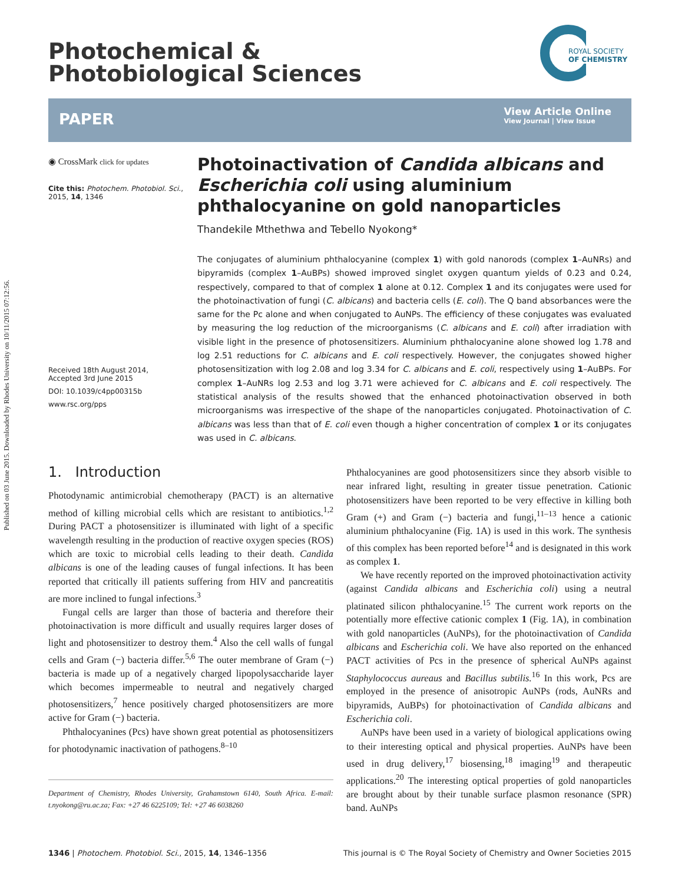Published on 03 June 2015. Downloaded by Rhodes University on 10/11/2015 07:12:56.
Photochemical &
Photobiological Sciences
ROYAL SOCIETY
OF CHEMISTRY
PAPER
View Article Online
View Journal | View Issue
◉ CrossMark click for updates
Cite this: Photochem. Photobiol. Sci., 2015, 14, 1346
Received 18th August 2014,
Accepted 3rd June 2015
DOI: 10.1039/c4pp00315b
www.rsc.org/pps
Photoinactivation of Candida albicans and Escherichia coli using aluminium phthalocyanine on gold nanoparticles
Thandekile Mthethwa and Tebello Nyokong*
The conjugates of aluminium phthalocyanine (complex 1) with gold nanorods (complex 1–AuNRs) and bipyramids (complex 1–AuBPs) showed improved singlet oxygen quantum yields of 0.23 and 0.24, respectively, compared to that of complex 1 alone at 0.12. Complex 1 and its conjugates were used for the photoinactivation of fungi (C. albicans) and bacteria cells (E. coli). The Q band absorbances were the same for the Pc alone and when conjugated to AuNPs. The efficiency of these conjugates was evaluated by measuring the log reduction of the microorganisms (C. albicans and E. coli) after irradiation with visible light in the presence of photosensitizers. Aluminium phthalocyanine alone showed log 1.78 and log 2.51 reductions for C. albicans and E. coli respectively. However, the conjugates showed higher photosensitization with log 2.08 and log 3.34 for C. albicans and E. coli, respectively using 1–AuBPs. For complex 1–AuNRs log 2.53 and log 3.71 were achieved for C. albicans and E. coli respectively. The statistical analysis of the results showed that the enhanced photoinactivation observed in both microorganisms was irrespective of the shape of the nanoparticles conjugated. Photoinactivation of C. albicans was less than that of E. coli even though a higher concentration of complex 1 or its conjugates was used in C. albicans.
1. Introduction
Photodynamic antimicrobial chemotherapy (PACT) is an alternative method of killing microbial cells which are resistant to antibiotics.<sup>1,2</sup> During PACT a photosensitizer is illuminated with light of a specific wavelength resulting in the production of reactive oxygen species (ROS) which are toxic to microbial cells leading to their death. Candida albicans is one of the leading causes of fungal infections. It has been reported that critically ill patients suffering from HIV and pancreatitis are more inclined to fungal infections.<sup>3</sup>
Fungal cells are larger than those of bacteria and therefore their photoinactivation is more difficult and usually requires larger doses of light and photosensitizer to destroy them.<sup>4</sup> Also the cell walls of fungal cells and Gram (−) bacteria differ.<sup>5,6</sup> The outer membrane of Gram (−) bacteria is made up of a negatively charged lipopolysaccharide layer which becomes impermeable to neutral and negatively charged photosensitizers,<sup>7</sup> hence positively charged photosensitizers are more active for Gram (−) bacteria.
Phthalocyanines (Pcs) have shown great potential as photosensitizers for photodynamic inactivation of pathogens.<sup>8–10</sup>
Department of Chemistry, Rhodes University, Grahamstown 6140, South Africa. E-mail: t.nyokong@ru.ac.za; Fax: +27 46 6225109; Tel: +27 46 6038260
Phthalocyanines are good photosensitizers since they absorb visible to near infrared light, resulting in greater tissue penetration. Cationic photosensitizers have been reported to be very effective in killing both Gram (+) and Gram (−) bacteria and fungi,<sup>11–13</sup> hence a cationic aluminium phthalocyanine (Fig. 1A) is used in this work. The synthesis of this complex has been reported before<sup>14</sup> and is designated in this work as complex 1.
We have recently reported on the improved photoinactivation activity (against Candida albicans and Escherichia coli) using a neutral platinated silicon phthalocyanine.<sup>15</sup> The current work reports on the potentially more effective cationic complex 1 (Fig. 1A), in combination with gold nanoparticles (AuNPs), for the photoinactivation of Candida albicans and Escherichia coli. We have also reported on the enhanced PACT activities of Pcs in the presence of spherical AuNPs against Staphylococcus aureaus and Bacillus subtilis.<sup>16</sup> In this work, Pcs are employed in the presence of anisotropic AuNPs (rods, AuNRs and bipyramids, AuBPs) for photoinactivation of Candida albicans and Escherichia coli.
AuNPs have been used in a variety of biological applications owing to their interesting optical and physical properties. AuNPs have been used in drug delivery,<sup>17</sup> biosensing,<sup>18</sup> imaging<sup>19</sup> and therapeutic applications.<sup>20</sup> The interesting optical properties of gold nanoparticles are brought about by their tunable surface plasmon resonance (SPR) band. AuNPs
1346 | Photochem. Photobiol. Sci., 2015, 14, 1346–1356 This journal is © The Royal Society of Chemistry and Owner Societies 2015